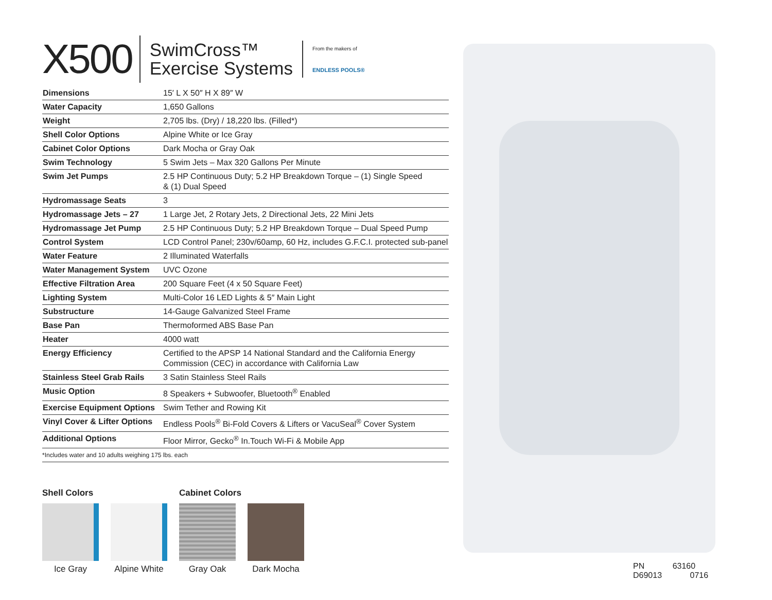X500
SwimCross™
Exercise Systems
From the makers of
ENDLESS POOLS®
| Dimensions | 15′ L X 50″ H X 89″ W |
| Water Capacity | 1,650 Gallons |
| Weight | 2,705 lbs. (Dry) / 18,220 lbs. (Filled*) |
| Shell Color Options | Alpine White or Ice Gray |
| Cabinet Color Options | Dark Mocha or Gray Oak |
| Swim Technology | 5 Swim Jets – Max 320 Gallons Per Minute |
| Swim Jet Pumps | 2.5 HP Continuous Duty; 5.2 HP Breakdown Torque – (1) Single Speed & (1) Dual Speed |
| Hydromassage Seats | 3 |
| Hydromassage Jets – 27 | 1 Large Jet, 2 Rotary Jets, 2 Directional Jets, 22 Mini Jets |
| Hydromassage Jet Pump | 2.5 HP Continuous Duty; 5.2 HP Breakdown Torque – Dual Speed Pump |
| Control System | LCD Control Panel; 230v/60amp, 60 Hz, includes G.F.C.I. protected sub-panel |
| Water Feature | 2 Illuminated Waterfalls |
| Water Management System | UVC Ozone |
| Effective Filtration Area | 200 Square Feet (4 x 50 Square Feet) |
| Lighting System | Multi-Color 16 LED Lights & 5″ Main Light |
| Substructure | 14-Gauge Galvanized Steel Frame |
| Base Pan | Thermoformed ABS Base Pan |
| Heater | 4000 watt |
| Energy Efficiency | Certified to the APSP 14 National Standard and the California Energy Commission (CEC) in accordance with California Law |
| Stainless Steel Grab Rails | 3 Satin Stainless Steel Rails |
| Music Option | 8 Speakers + Subwoofer, Bluetooth<sup>®</sup> Enabled |
| Exercise Equipment Options | Swim Tether and Rowing Kit |
| Vinyl Cover & Lifter Options | Endless Pools<sup>®</sup> Bi-Fold Covers & Lifters or VacuSeal<sup>®</sup> Cover System |
| Additional Options | Floor Mirror, Gecko<sup>®</sup> In.Touch Wi-Fi & Mobile App |
*Includes water and 10 adults weighing 175 lbs. each
Shell Colors
Ice Gray Alpine White
Cabinet Colors
Gray Oak Dark Mocha
PN 63160 D69013 0716